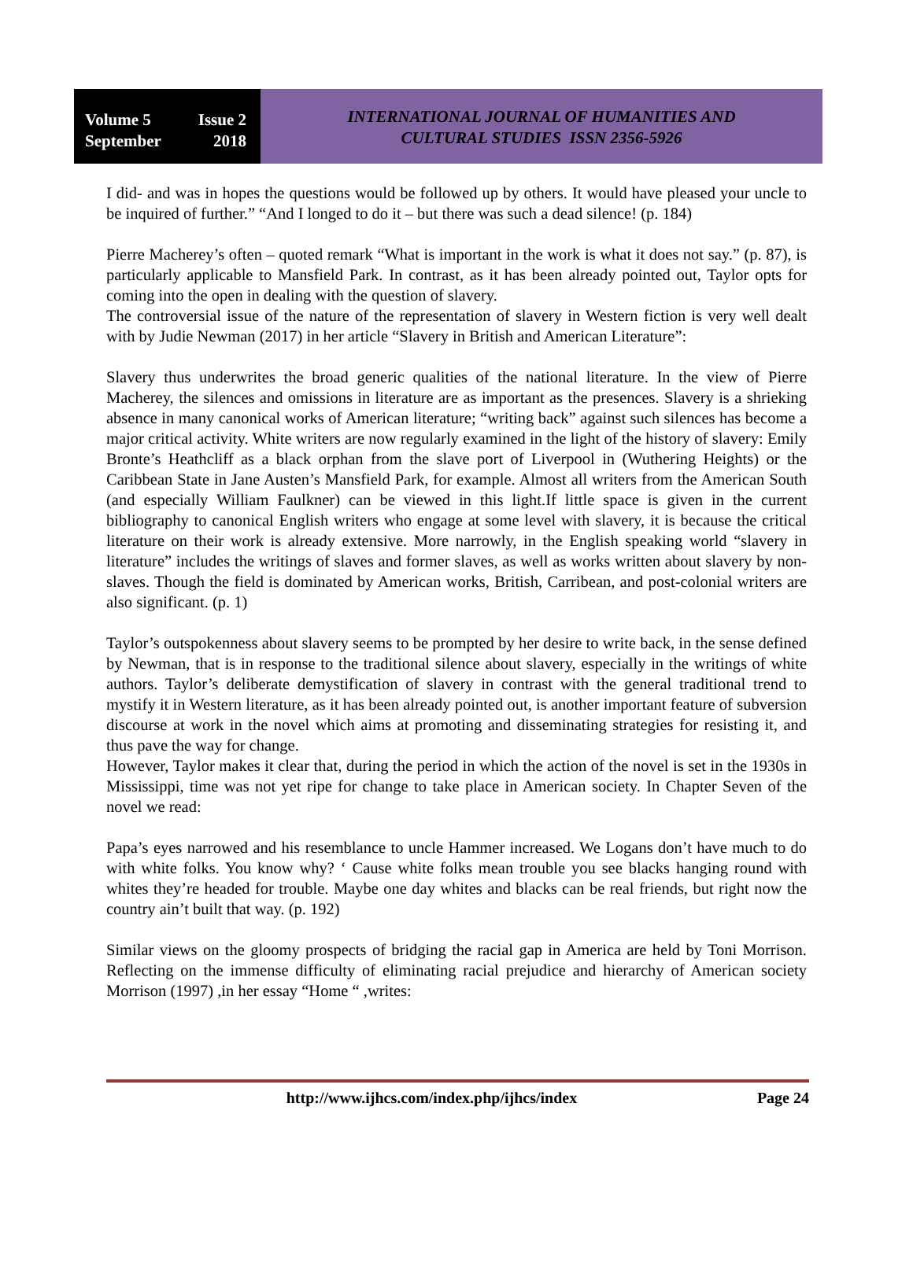Volume 5 Issue 2
September 2018
INTERNATIONAL JOURNAL OF HUMANITIES AND
CULTURAL STUDIES ISSN 2356-5926
I did- and was in hopes the questions would be followed up by others. It would have pleased your uncle to be inquired of further.” “And I longed to do it – but there was such a dead silence! (p. 184)
Pierre Macherey’s often – quoted remark “What is important in the work is what it does not say.” (p. 87), is particularly applicable to Mansfield Park. In contrast, as it has been already pointed out, Taylor opts for coming into the open in dealing with the question of slavery.
The controversial issue of the nature of the representation of slavery in Western fiction is very well dealt with by Judie Newman (2017) in her article “Slavery in British and American Literature”:
Slavery thus underwrites the broad generic qualities of the national literature. In the view of Pierre Macherey, the silences and omissions in literature are as important as the presences. Slavery is a shrieking absence in many canonical works of American literature; “writing back” against such silences has become a major critical activity. White writers are now regularly examined in the light of the history of slavery: Emily Bronte’s Heathcliff as a black orphan from the slave port of Liverpool in (Wuthering Heights) or the Caribbean State in Jane Austen’s Mansfield Park, for example. Almost all writers from the American South (and especially William Faulkner) can be viewed in this light.If little space is given in the current bibliography to canonical English writers who engage at some level with slavery, it is because the critical literature on their work is already extensive. More narrowly, in the English speaking world “slavery in literature” includes the writings of slaves and former slaves, as well as works written about slavery by non-slaves. Though the field is dominated by American works, British, Carribean, and post-colonial writers are also significant. (p. 1)
Taylor’s outspokenness about slavery seems to be prompted by her desire to write back, in the sense defined by Newman, that is in response to the traditional silence about slavery, especially in the writings of white authors. Taylor’s deliberate demystification of slavery in contrast with the general traditional trend to mystify it in Western literature, as it has been already pointed out, is another important feature of subversion discourse at work in the novel which aims at promoting and disseminating strategies for resisting it, and thus pave the way for change.
However, Taylor makes it clear that, during the period in which the action of the novel is set in the 1930s in Mississippi, time was not yet ripe for change to take place in American society. In Chapter Seven of the novel we read:
Papa’s eyes narrowed and his resemblance to uncle Hammer increased. We Logans don’t have much to do with white folks. You know why? ‘ Cause white folks mean trouble you see blacks hanging round with whites they’re headed for trouble. Maybe one day whites and blacks can be real friends, but right now the country ain’t built that way. (p. 192)
Similar views on the gloomy prospects of bridging the racial gap in America are held by Toni Morrison. Reflecting on the immense difficulty of eliminating racial prejudice and hierarchy of American society Morrison (1997) ,in her essay “Home “ ,writes:
http://www.ijhcs.com/index.php/ijhcs/index Page 24